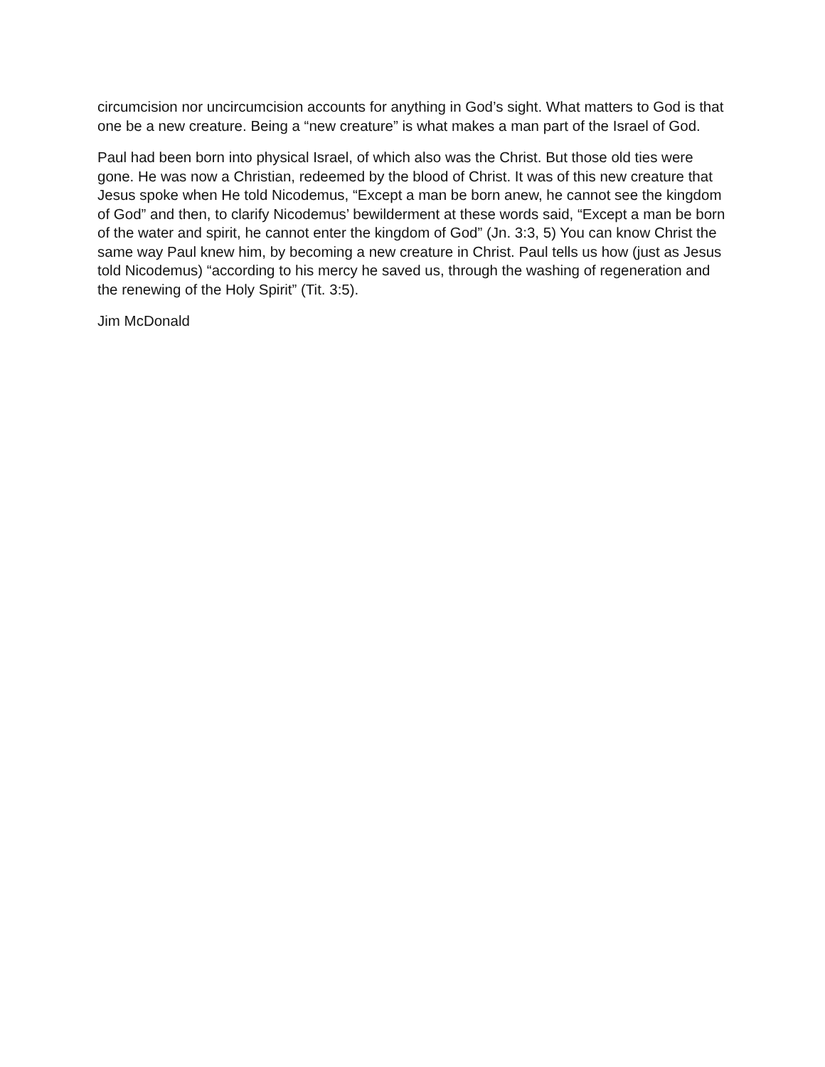circumcision nor uncircumcision accounts for anything in God’s sight. What matters to God is that one be a new creature. Being a “new creature” is what makes a man part of the Israel of God.
Paul had been born into physical Israel, of which also was the Christ. But those old ties were gone. He was now a Christian, redeemed by the blood of Christ. It was of this new creature that Jesus spoke when He told Nicodemus, “Except a man be born anew, he cannot see the kingdom of God” and then, to clarify Nicodemus’ bewilderment at these words said, “Except a man be born of the water and spirit, he cannot enter the kingdom of God” (Jn. 3:3, 5) You can know Christ the same way Paul knew him, by becoming a new creature in Christ. Paul tells us how (just as Jesus told Nicodemus) “according to his mercy he saved us, through the washing of regeneration and the renewing of the Holy Spirit” (Tit. 3:5).
Jim McDonald